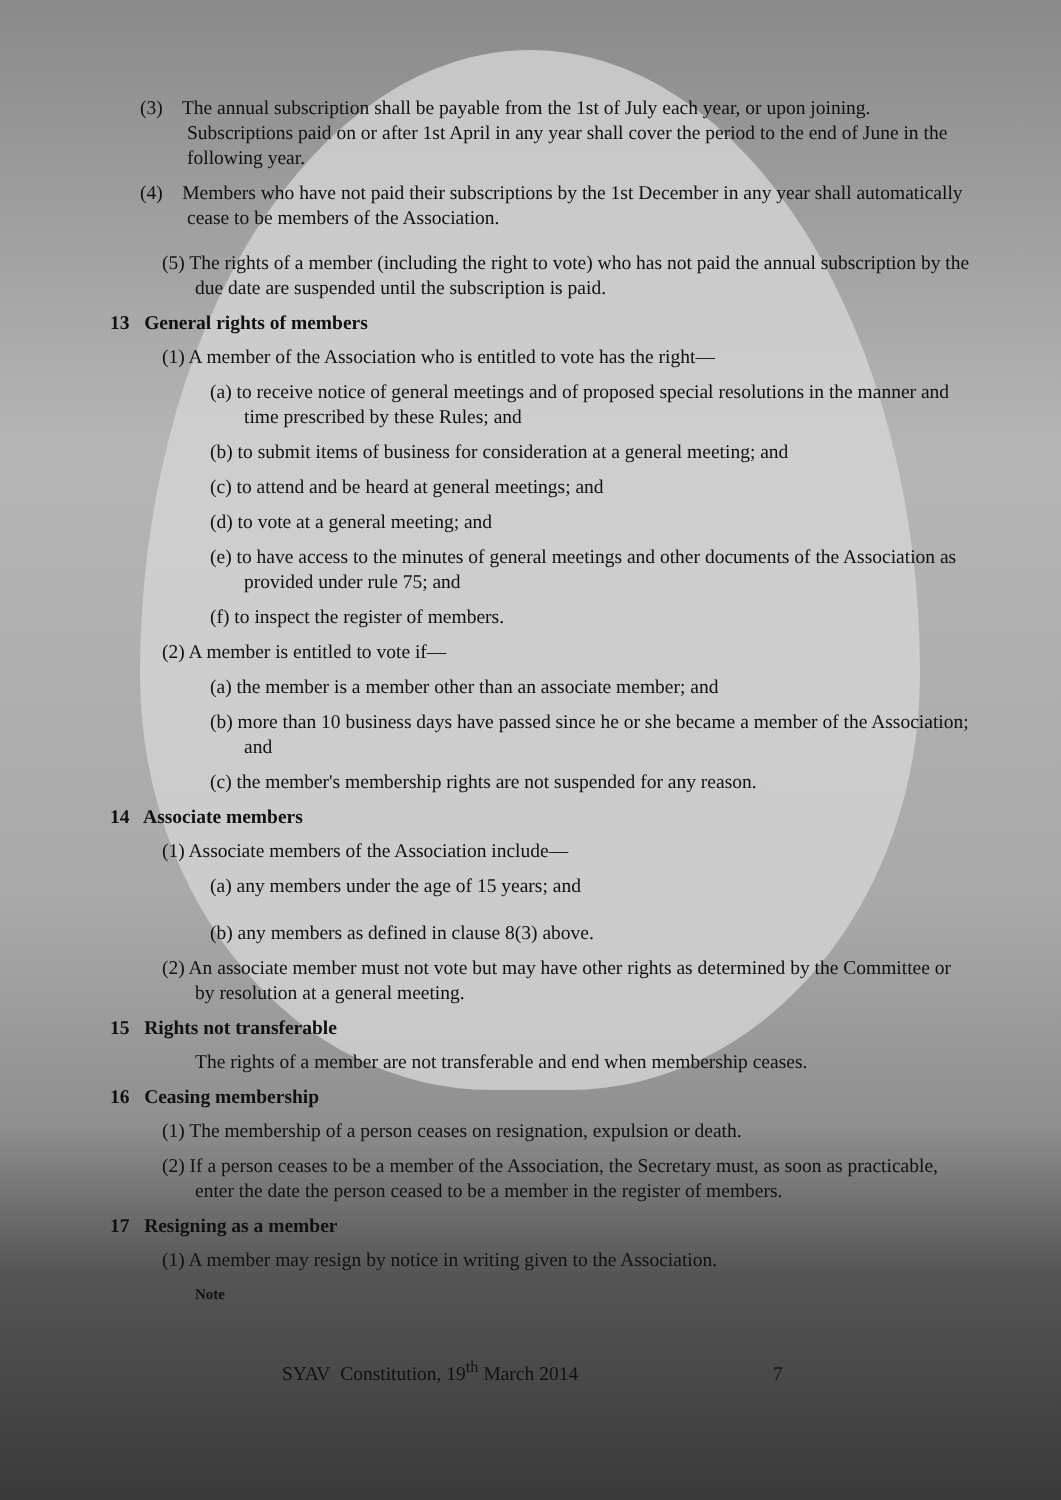(3) The annual subscription shall be payable from the 1st of July each year, or upon joining. Subscriptions paid on or after 1st April in any year shall cover the period to the end of June in the following year.
(4) Members who have not paid their subscriptions by the 1st December in any year shall automatically cease to be members of the Association.
(5) The rights of a member (including the right to vote) who has not paid the annual subscription by the due date are suspended until the subscription is paid.
13 General rights of members
(1) A member of the Association who is entitled to vote has the right—
(a) to receive notice of general meetings and of proposed special resolutions in the manner and time prescribed by these Rules; and
(b) to submit items of business for consideration at a general meeting; and
(c) to attend and be heard at general meetings; and
(d) to vote at a general meeting; and
(e) to have access to the minutes of general meetings and other documents of the Association as provided under rule 75; and
(f) to inspect the register of members.
(2) A member is entitled to vote if—
(a) the member is a member other than an associate member; and
(b) more than 10 business days have passed since he or she became a member of the Association; and
(c) the member's membership rights are not suspended for any reason.
14 Associate members
(1) Associate members of the Association include—
(a) any members under the age of 15 years; and
(b) any members as defined in clause 8(3) above.
(2) An associate member must not vote but may have other rights as determined by the Committee or by resolution at a general meeting.
15 Rights not transferable
The rights of a member are not transferable and end when membership ceases.
16 Ceasing membership
(1) The membership of a person ceases on resignation, expulsion or death.
(2) If a person ceases to be a member of the Association, the Secretary must, as soon as practicable, enter the date the person ceased to be a member in the register of members.
17 Resigning as a member
(1) A member may resign by notice in writing given to the Association.
Note
SYAV Constitution, 19<sup>th</sup> March 2014 7